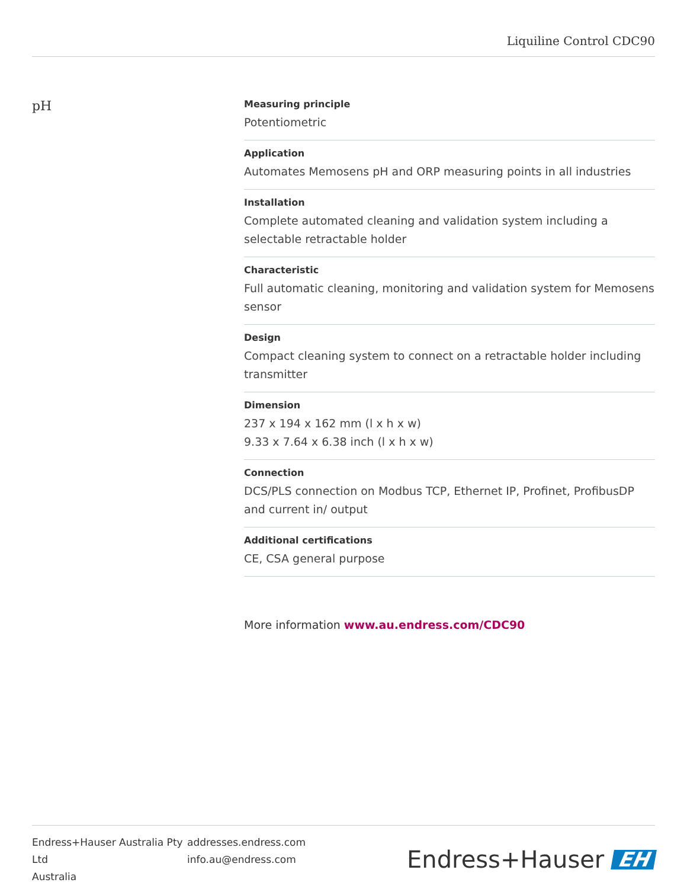Liquiline Control CDC90
pH
Measuring principle
Potentiometric
Application
Automates Memosens pH and ORP measuring points in all industries
Installation
Complete automated cleaning and validation system including a selectable retractable holder
Characteristic
Full automatic cleaning, monitoring and validation system for Memosens sensor
Design
Compact cleaning system to connect on a retractable holder including transmitter
Dimension
237 x 194 x 162 mm (l x h x w)
9.33 x 7.64 x 6.38 inch (l x h x w)
Connection
DCS/PLS connection on Modbus TCP, Ethernet IP, Profinet, ProfibusDP and current in/ output
Additional certifications
CE, CSA general purpose
More information www.au.endress.com/CDC90
Endress+Hauser Australia Pty Ltd
Australia
addresses.endress.com
info.au@endress.com
Endress+Hauser EH